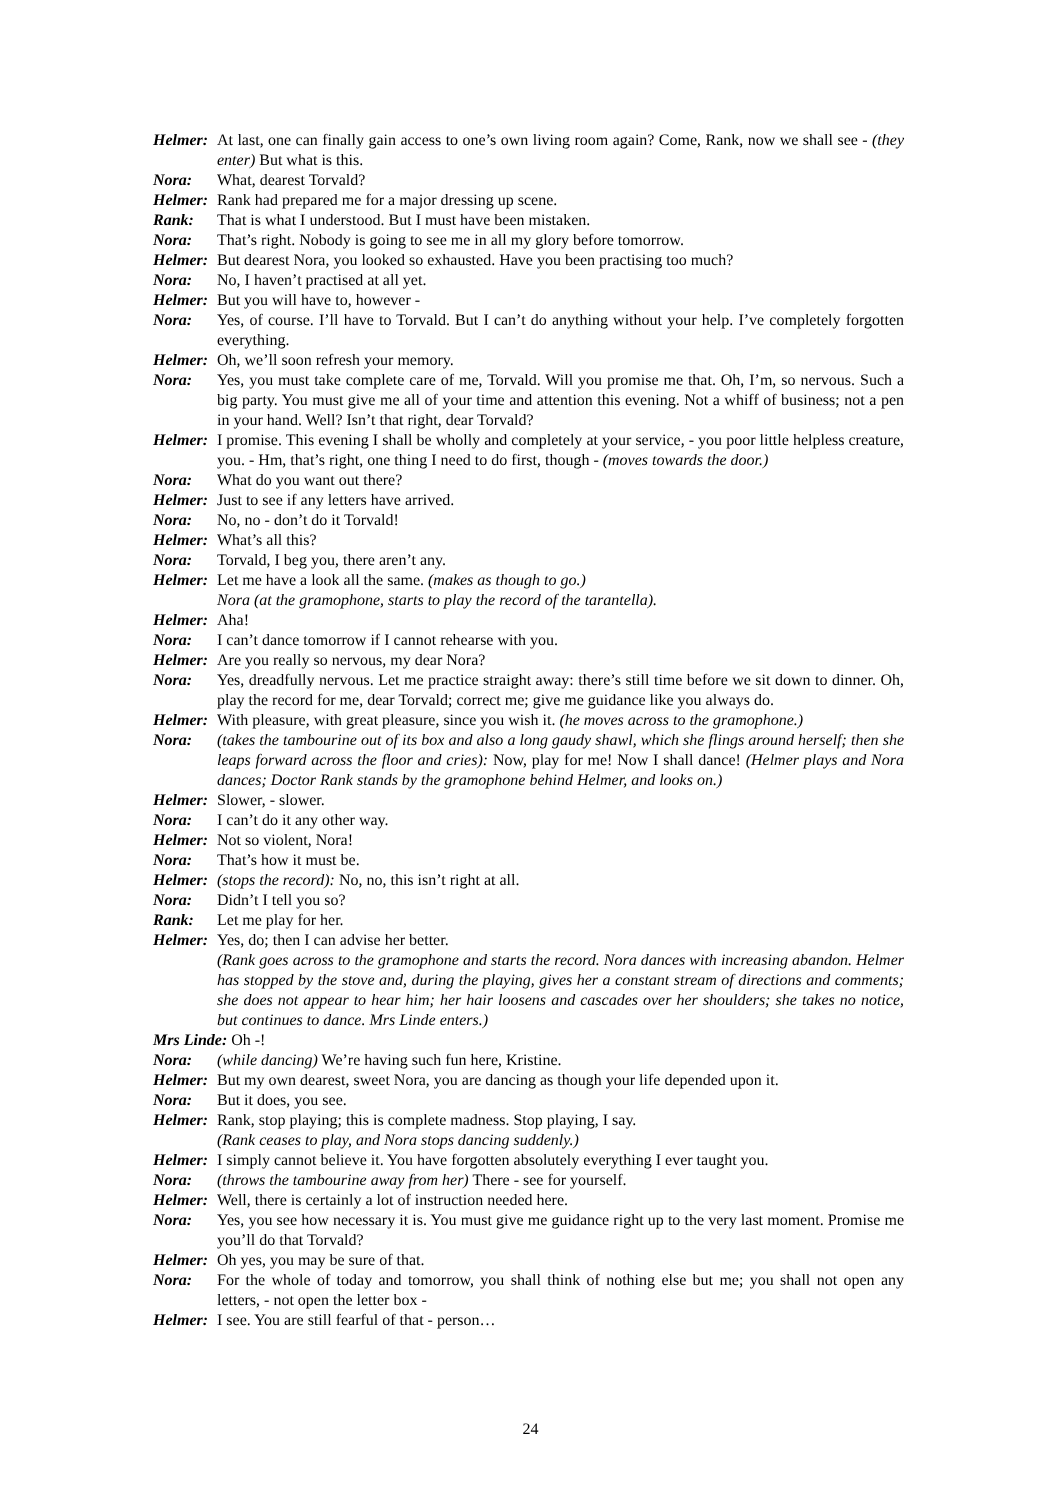Helmer: At last, one can finally gain access to one’s own living room again? Come, Rank, now we shall see - (they enter) But what is this.
Nora: What, dearest Torvald?
Helmer: Rank had prepared me for a major dressing up scene.
Rank: That is what I understood. But I must have been mistaken.
Nora: That’s right. Nobody is going to see me in all my glory before tomorrow.
Helmer: But dearest Nora, you looked so exhausted. Have you been practising too much?
Nora: No, I haven’t practised at all yet.
Helmer: But you will have to, however -
Nora: Yes, of course. I’ll have to Torvald. But I can’t do anything without your help. I’ve completely forgotten everything.
Helmer: Oh, we’ll soon refresh your memory.
Nora: Yes, you must take complete care of me, Torvald. Will you promise me that. Oh, I’m, so nervous. Such a big party. You must give me all of your time and attention this evening. Not a whiff of business; not a pen in your hand. Well? Isn’t that right, dear Torvald?
Helmer: I promise. This evening I shall be wholly and completely at your service, - you poor little helpless creature, you. - Hm, that’s right, one thing I need to do first, though - (moves towards the door.)
Nora: What do you want out there?
Helmer: Just to see if any letters have arrived.
Nora: No, no - don’t do it Torvald!
Helmer: What’s all this?
Nora: Torvald, I beg you, there aren’t any.
Helmer: Let me have a look all the same. (makes as though to go.)
Nora (at the gramophone, starts to play the record of the tarantella).
Helmer: Aha!
Nora: I can’t dance tomorrow if I cannot rehearse with you.
Helmer: Are you really so nervous, my dear Nora?
Nora: Yes, dreadfully nervous. Let me practice straight away: there’s still time before we sit down to dinner. Oh, play the record for me, dear Torvald; correct me; give me guidance like you always do.
Helmer: With pleasure, with great pleasure, since you wish it. (he moves across to the gramophone.)
Nora: (takes the tambourine out of its box and also a long gaudy shawl, which she flings around herself; then she leaps forward across the floor and cries): Now, play for me! Now I shall dance! (Helmer plays and Nora dances; Doctor Rank stands by the gramophone behind Helmer, and looks on.)
Helmer: Slower, - slower.
Nora: I can’t do it any other way.
Helmer: Not so violent, Nora!
Nora: That’s how it must be.
Helmer: (stops the record): No, no, this isn’t right at all.
Nora: Didn’t I tell you so?
Rank: Let me play for her.
Helmer: Yes, do; then I can advise her better.
(Rank goes across to the gramophone and starts the record. Nora dances with increasing abandon. Helmer has stopped by the stove and, during the playing, gives her a constant stream of directions and comments; she does not appear to hear him; her hair loosens and cascades over her shoulders; she takes no notice, but continues to dance. Mrs Linde enters.)
Mrs Linde: Oh -!
Nora: (while dancing) We’re having such fun here, Kristine.
Helmer: But my own dearest, sweet Nora, you are dancing as though your life depended upon it.
Nora: But it does, you see.
Helmer: Rank, stop playing; this is complete madness. Stop playing, I say.
(Rank ceases to play, and Nora stops dancing suddenly.)
Helmer: I simply cannot believe it. You have forgotten absolutely everything I ever taught you.
Nora: (throws the tambourine away from her) There - see for yourself.
Helmer: Well, there is certainly a lot of instruction needed here.
Nora: Yes, you see how necessary it is. You must give me guidance right up to the very last moment. Promise me you’ll do that Torvald?
Helmer: Oh yes, you may be sure of that.
Nora: For the whole of today and tomorrow, you shall think of nothing else but me; you shall not open any letters, - not open the letter box -
Helmer: I see. You are still fearful of that - person…
24